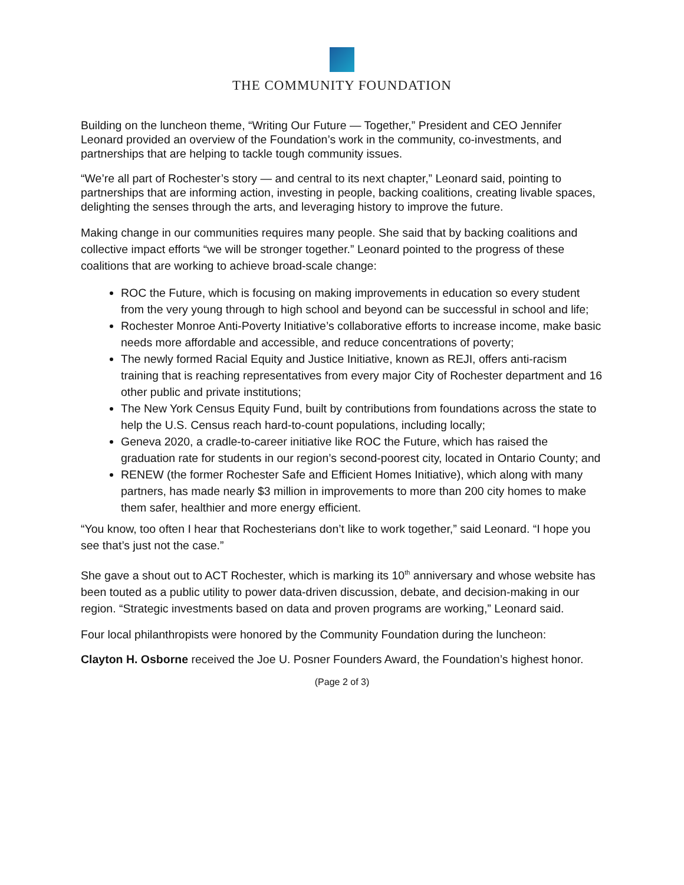THE COMMUNITY FOUNDATION
Building on the luncheon theme, “Writing Our Future — Together,” President and CEO Jennifer Leonard provided an overview of the Foundation’s work in the community, co-investments, and partnerships that are helping to tackle tough community issues.
“We’re all part of Rochester’s story — and central to its next chapter,” Leonard said, pointing to partnerships that are informing action, investing in people, backing coalitions, creating livable spaces, delighting the senses through the arts, and leveraging history to improve the future.
Making change in our communities requires many people. She said that by backing coalitions and collective impact efforts “we will be stronger together.” Leonard pointed to the progress of these coalitions that are working to achieve broad-scale change:
ROC the Future, which is focusing on making improvements in education so every student from the very young through to high school and beyond can be successful in school and life;
Rochester Monroe Anti-Poverty Initiative’s collaborative efforts to increase income, make basic needs more affordable and accessible, and reduce concentrations of poverty;
The newly formed Racial Equity and Justice Initiative, known as REJI, offers anti-racism training that is reaching representatives from every major City of Rochester department and 16 other public and private institutions;
The New York Census Equity Fund, built by contributions from foundations across the state to help the U.S. Census reach hard-to-count populations, including locally;
Geneva 2020, a cradle-to-career initiative like ROC the Future, which has raised the graduation rate for students in our region’s second-poorest city, located in Ontario County; and
RENEW (the former Rochester Safe and Efficient Homes Initiative), which along with many partners, has made nearly $3 million in improvements to more than 200 city homes to make them safer, healthier and more energy efficient.
“You know, too often I hear that Rochesterians don’t like to work together,” said Leonard. “I hope you see that’s just not the case.”
She gave a shout out to ACT Rochester, which is marking its 10<sup>th</sup> anniversary and whose website has been touted as a public utility to power data-driven discussion, debate, and decision-making in our region. “Strategic investments based on data and proven programs are working,” Leonard said.
Four local philanthropists were honored by the Community Foundation during the luncheon:
Clayton H. Osborne received the Joe U. Posner Founders Award, the Foundation’s highest honor.
(Page 2 of 3)